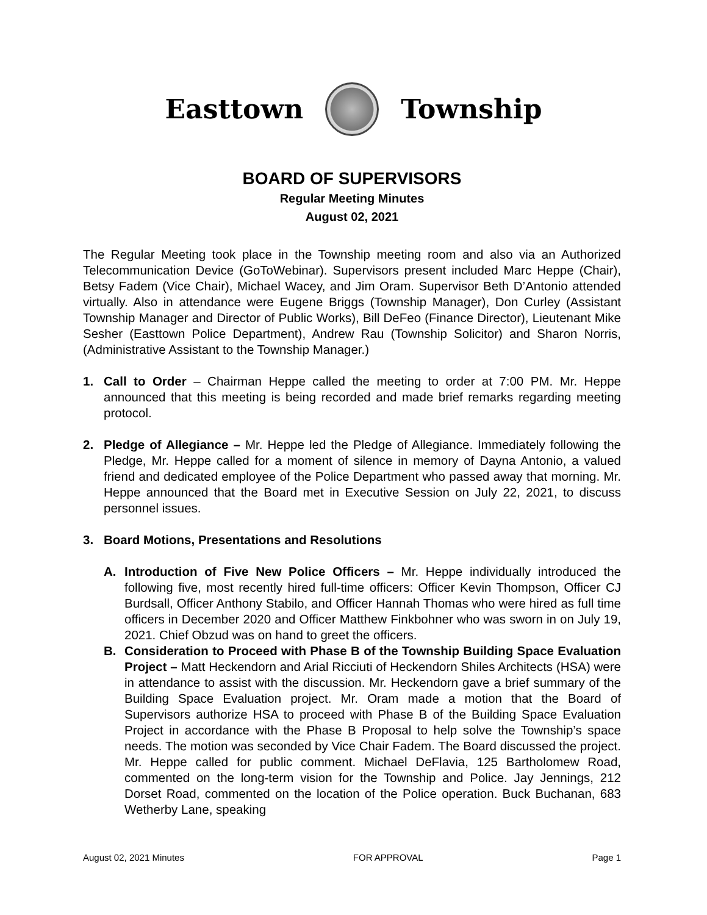Easttown Township
BOARD OF SUPERVISORS
Regular Meeting Minutes
August 02, 2021
The Regular Meeting took place in the Township meeting room and also via an Authorized Telecommunication Device (GoToWebinar). Supervisors present included Marc Heppe (Chair), Betsy Fadem (Vice Chair), Michael Wacey, and Jim Oram. Supervisor Beth D’Antonio attended virtually. Also in attendance were Eugene Briggs (Township Manager), Don Curley (Assistant Township Manager and Director of Public Works), Bill DeFeo (Finance Director), Lieutenant Mike Sesher (Easttown Police Department), Andrew Rau (Township Solicitor) and Sharon Norris, (Administrative Assistant to the Township Manager.)
1. Call to Order – Chairman Heppe called the meeting to order at 7:00 PM. Mr. Heppe announced that this meeting is being recorded and made brief remarks regarding meeting protocol.
2. Pledge of Allegiance – Mr. Heppe led the Pledge of Allegiance. Immediately following the Pledge, Mr. Heppe called for a moment of silence in memory of Dayna Antonio, a valued friend and dedicated employee of the Police Department who passed away that morning. Mr. Heppe announced that the Board met in Executive Session on July 22, 2021, to discuss personnel issues.
3. Board Motions, Presentations and Resolutions
A. Introduction of Five New Police Officers – Mr. Heppe individually introduced the following five, most recently hired full-time officers: Officer Kevin Thompson, Officer CJ Burdsall, Officer Anthony Stabilo, and Officer Hannah Thomas who were hired as full time officers in December 2020 and Officer Matthew Finkbohner who was sworn in on July 19, 2021. Chief Obzud was on hand to greet the officers.
B. Consideration to Proceed with Phase B of the Township Building Space Evaluation Project – Matt Heckendorn and Arial Ricciuti of Heckendorn Shiles Architects (HSA) were in attendance to assist with the discussion. Mr. Heckendorn gave a brief summary of the Building Space Evaluation project. Mr. Oram made a motion that the Board of Supervisors authorize HSA to proceed with Phase B of the Building Space Evaluation Project in accordance with the Phase B Proposal to help solve the Township’s space needs. The motion was seconded by Vice Chair Fadem. The Board discussed the project. Mr. Heppe called for public comment. Michael DeFlavia, 125 Bartholomew Road, commented on the long-term vision for the Township and Police. Jay Jennings, 212 Dorset Road, commented on the location of the Police operation. Buck Buchanan, 683 Wetherby Lane, speaking
August 02, 2021 Minutes FOR APPROVAL Page 1